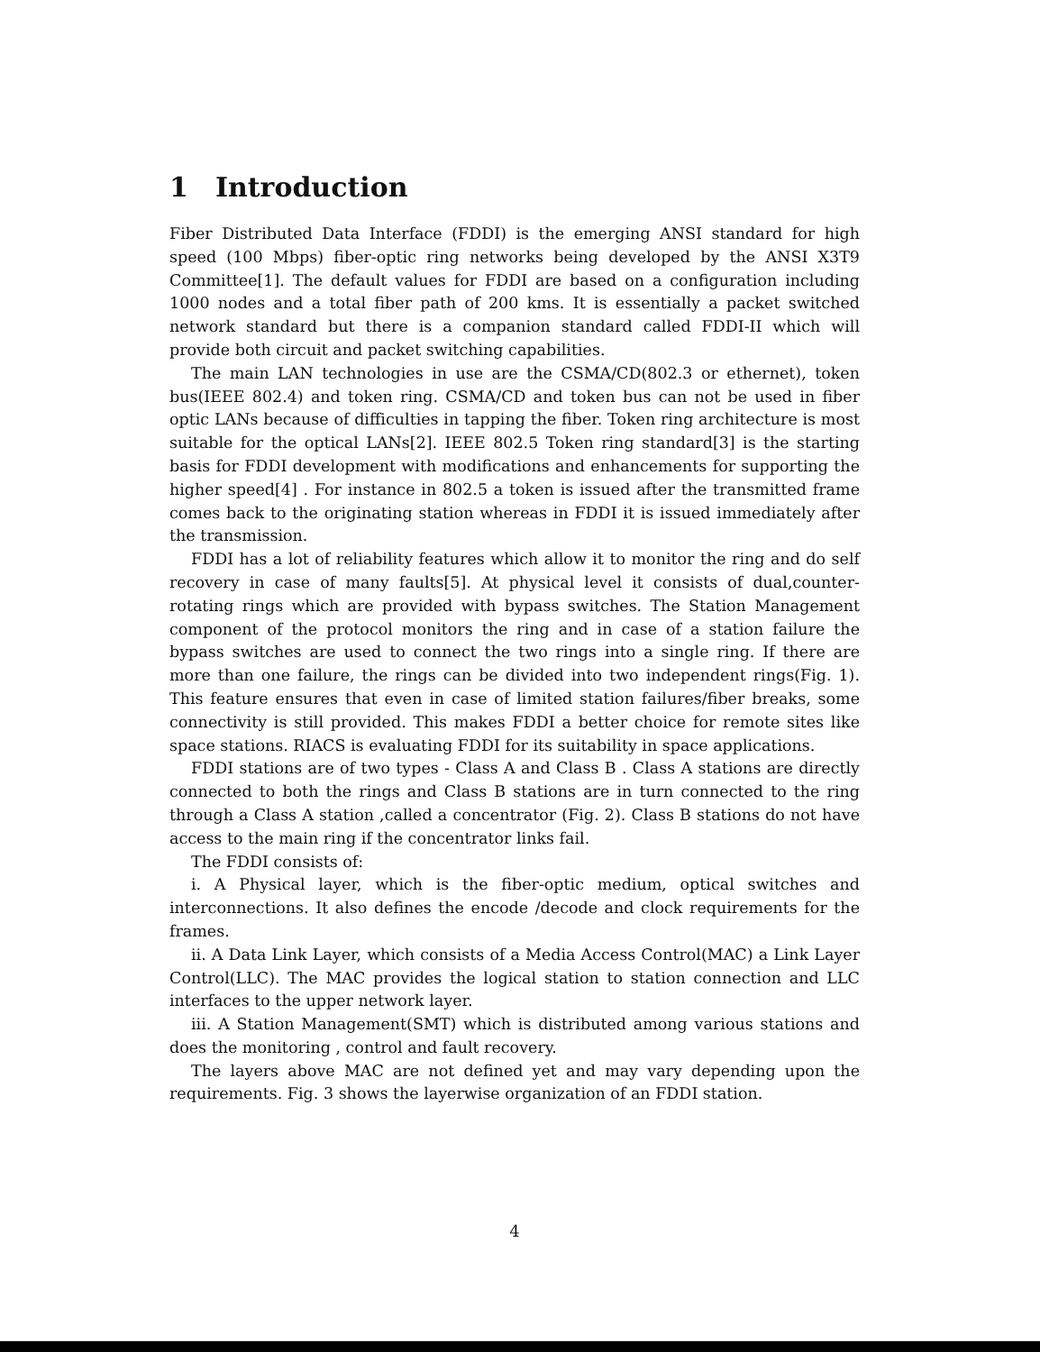1 Introduction
Fiber Distributed Data Interface (FDDI) is the emerging ANSI standard for high speed (100 Mbps) fiber-optic ring networks being developed by the ANSI X3T9 Committee[1]. The default values for FDDI are based on a configuration including 1000 nodes and a total fiber path of 200 kms. It is essentially a packet switched network standard but there is a companion standard called FDDI-II which will provide both circuit and packet switching capabilities.
The main LAN technologies in use are the CSMA/CD(802.3 or ethernet), token bus(IEEE 802.4) and token ring. CSMA/CD and token bus can not be used in fiber optic LANs because of difficulties in tapping the fiber. Token ring architecture is most suitable for the optical LANs[2]. IEEE 802.5 Token ring standard[3] is the starting basis for FDDI development with modifications and enhancements for supporting the higher speed[4] . For instance in 802.5 a token is issued after the transmitted frame comes back to the originating station whereas in FDDI it is issued immediately after the transmission.
FDDI has a lot of reliability features which allow it to monitor the ring and do self recovery in case of many faults[5]. At physical level it consists of dual,counter-rotating rings which are provided with bypass switches. The Station Management component of the protocol monitors the ring and in case of a station failure the bypass switches are used to connect the two rings into a single ring. If there are more than one failure, the rings can be divided into two independent rings(Fig. 1). This feature ensures that even in case of limited station failures/fiber breaks, some connectivity is still provided. This makes FDDI a better choice for remote sites like space stations. RIACS is evaluating FDDI for its suitability in space applications.
FDDI stations are of two types - Class A and Class B . Class A stations are directly connected to both the rings and Class B stations are in turn connected to the ring through a Class A station ,called a concentrator (Fig. 2). Class B stations do not have access to the main ring if the concentrator links fail.
The FDDI consists of:
i. A Physical layer, which is the fiber-optic medium, optical switches and interconnections. It also defines the encode /decode and clock requirements for the frames.
ii. A Data Link Layer, which consists of a Media Access Control(MAC) a Link Layer Control(LLC). The MAC provides the logical station to station connection and LLC interfaces to the upper network layer.
iii. A Station Management(SMT) which is distributed among various stations and does the monitoring , control and fault recovery.
The layers above MAC are not defined yet and may vary depending upon the requirements. Fig. 3 shows the layerwise organization of an FDDI station.
4